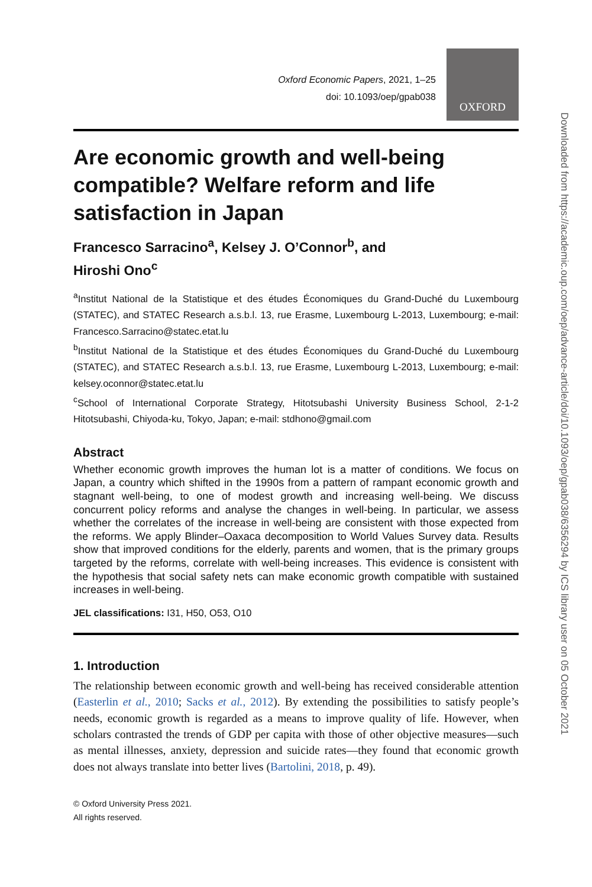Oxford Economic Papers, 2021, 1–25
doi: 10.1093/oep/gpab038
OXFORD
Are economic growth and well-being compatible? Welfare reform and life satisfaction in Japan
Francesco Sarracino<sup>a</sup>, Kelsey J. O’Connor<sup>b</sup>, and
Hiroshi Ono<sup>c</sup>
<sup>a</sup> Institut National de la Statistique et des études Économiques du Grand-Duché du Luxembourg (STATEC), and STATEC Research a.s.b.l. 13, rue Erasme, Luxembourg L-2013, Luxembourg; e-mail: Francesco.Sarracino@statec.etat.lu
<sup>b</sup> Institut National de la Statistique et des études Économiques du Grand-Duché du Luxembourg (STATEC), and STATEC Research a.s.b.l. 13, rue Erasme, Luxembourg L-2013, Luxembourg; e-mail: kelsey.oconnor@statec.etat.lu
<sup>c</sup> School of International Corporate Strategy, Hitotsubashi University Business School, 2-1-2 Hitotsubashi, Chiyoda-ku, Tokyo, Japan; e-mail: stdhono@gmail.com
Abstract
Whether economic growth improves the human lot is a matter of conditions. We focus on Japan, a country which shifted in the 1990s from a pattern of rampant economic growth and stagnant well-being, to one of modest growth and increasing well-being. We discuss concurrent policy reforms and analyse the changes in well-being. In particular, we assess whether the correlates of the increase in well-being are consistent with those expected from the reforms. We apply Blinder–Oaxaca decomposition to World Values Survey data. Results show that improved conditions for the elderly, parents and women, that is the primary groups targeted by the reforms, correlate with well-being increases. This evidence is consistent with the hypothesis that social safety nets can make economic growth compatible with sustained increases in well-being.
JEL classifications: I31, H50, O53, O10
1. Introduction
The relationship between economic growth and well-being has received considerable attention (Easterlin et al., 2010; Sacks et al., 2012). By extending the possibilities to satisfy people’s needs, economic growth is regarded as a means to improve quality of life. However, when scholars contrasted the trends of GDP per capita with those of other objective measures—such as mental illnesses, anxiety, depression and suicide rates—they found that economic growth does not always translate into better lives (Bartolini, 2018, p. 49).
© Oxford University Press 2021.
All rights reserved.
Downloaded from https://academic.oup.com/oep/advance-article/doi/10.1093/oep/gpab038/6356294 by ICS library user on 05 October 2021